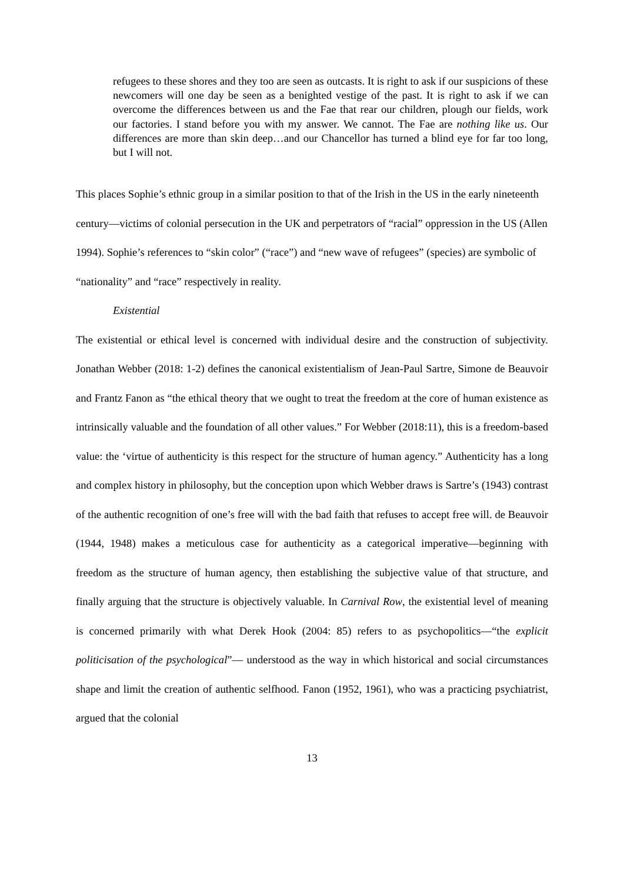refugees to these shores and they too are seen as outcasts. It is right to ask if our suspicions of these newcomers will one day be seen as a benighted vestige of the past. It is right to ask if we can overcome the differences between us and the Fae that rear our children, plough our fields, work our factories. I stand before you with my answer. We cannot. The Fae are nothing like us. Our differences are more than skin deep…and our Chancellor has turned a blind eye for far too long, but I will not.
This places Sophie’s ethnic group in a similar position to that of the Irish in the US in the early nineteenth century—victims of colonial persecution in the UK and perpetrators of “racial” oppression in the US (Allen 1994). Sophie’s references to “skin color” (“race”) and “new wave of refugees” (species) are symbolic of “nationality” and “race” respectively in reality.
Existential
The existential or ethical level is concerned with individual desire and the construction of subjectivity. Jonathan Webber (2018: 1-2) defines the canonical existentialism of Jean-Paul Sartre, Simone de Beauvoir and Frantz Fanon as “the ethical theory that we ought to treat the freedom at the core of human existence as intrinsically valuable and the foundation of all other values.” For Webber (2018:11), this is a freedom-based value: the ‘virtue of authenticity is this respect for the structure of human agency.” Authenticity has a long and complex history in philosophy, but the conception upon which Webber draws is Sartre’s (1943) contrast of the authentic recognition of one’s free will with the bad faith that refuses to accept free will. de Beauvoir (1944, 1948) makes a meticulous case for authenticity as a categorical imperative—beginning with freedom as the structure of human agency, then establishing the subjective value of that structure, and finally arguing that the structure is objectively valuable. In Carnival Row, the existential level of meaning is concerned primarily with what Derek Hook (2004: 85) refers to as psychopolitics—“the explicit politicisation of the psychological”— understood as the way in which historical and social circumstances shape and limit the creation of authentic selfhood. Fanon (1952, 1961), who was a practicing psychiatrist, argued that the colonial
13